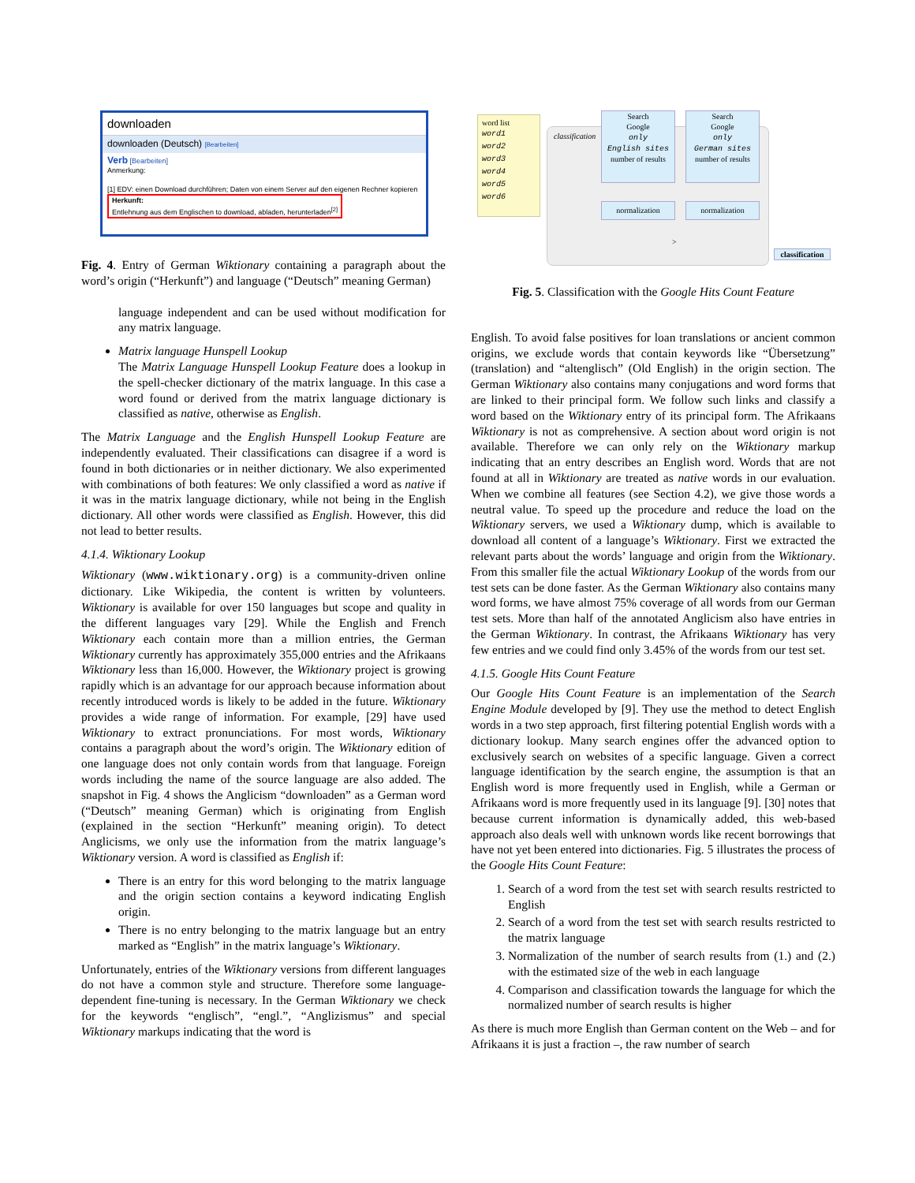downloaden
downloaden (Deutsch) [Bearbeiten]
Verb [Bearbeiten]
Anmerkung:
[1] EDV: einen Download durchführen; Daten von einem Server auf den eigenen Rechner kopieren
Herkunft:
Entlehnung aus dem Englischen to download, abladen, herunterladen<sup>[2]</sup>
Fig. 4. Entry of German Wiktionary containing a paragraph about the word’s origin (“Herkunft”) and language (“Deutsch” meaning German)
language independent and can be used without modification for any matrix language.
Matrix language Hunspell Lookup
The Matrix Language Hunspell Lookup Feature does a lookup in the spell-checker dictionary of the matrix language. In this case a word found or derived from the matrix language dictionary is classified as native, otherwise as English.
The Matrix Language and the English Hunspell Lookup Feature are independently evaluated. Their classifications can disagree if a word is found in both dictionaries or in neither dictionary. We also experimented with combinations of both features: We only classified a word as native if it was in the matrix language dictionary, while not being in the English dictionary. All other words were classified as English. However, this did not lead to better results.
4.1.4. Wiktionary Lookup
Wiktionary (www.wiktionary.org) is a community-driven online dictionary. Like Wikipedia, the content is written by volunteers. Wiktionary is available for over 150 languages but scope and quality in the different languages vary [29]. While the English and French Wiktionary each contain more than a million entries, the German Wiktionary currently has approximately 355,000 entries and the Afrikaans Wiktionary less than 16,000. However, the Wiktionary project is growing rapidly which is an advantage for our approach because information about recently introduced words is likely to be added in the future. Wiktionary provides a wide range of information. For example, [29] have used Wiktionary to extract pronunciations. For most words, Wiktionary contains a paragraph about the word’s origin. The Wiktionary edition of one language does not only contain words from that language. Foreign words including the name of the source language are also added. The snapshot in Fig. 4 shows the Anglicism “downloaden” as a German word (“Deutsch” meaning German) which is originating from English (explained in the section “Herkunft” meaning origin). To detect Anglicisms, we only use the information from the matrix language’s Wiktionary version. A word is classified as English if:
There is an entry for this word belonging to the matrix language and the origin section contains a keyword indicating English origin.
There is no entry belonging to the matrix language but an entry marked as “English” in the matrix language’s Wiktionary.
Unfortunately, entries of the Wiktionary versions from different languages do not have a common style and structure. Therefore some language-dependent fine-tuning is necessary. In the German Wiktionary we check for the keywords “englisch”, “engl.”, “Anglizismus” and special Wiktionary markups indicating that the word is
classification
word list
word1
word2
word3
word4
word5
word6
Search
Google
only
English sites
number of results
Search
Google
only
German sites
number of results
normalization normalization
>
classification
Fig. 5. Classification with the Google Hits Count Feature
English. To avoid false positives for loan translations or ancient common origins, we exclude words that contain keywords like “Übersetzung” (translation) and “altenglisch” (Old English) in the origin section. The German Wiktionary also contains many conjugations and word forms that are linked to their principal form. We follow such links and classify a word based on the Wiktionary entry of its principal form. The Afrikaans Wiktionary is not as comprehensive. A section about word origin is not available. Therefore we can only rely on the Wiktionary markup indicating that an entry describes an English word. Words that are not found at all in Wiktionary are treated as native words in our evaluation. When we combine all features (see Section 4.2), we give those words a neutral value. To speed up the procedure and reduce the load on the Wiktionary servers, we used a Wiktionary dump, which is available to download all content of a language’s Wiktionary. First we extracted the relevant parts about the words’ language and origin from the Wiktionary. From this smaller file the actual Wiktionary Lookup of the words from our test sets can be done faster. As the German Wiktionary also contains many word forms, we have almost 75% coverage of all words from our German test sets. More than half of the annotated Anglicism also have entries in the German Wiktionary. In contrast, the Afrikaans Wiktionary has very few entries and we could find only 3.45% of the words from our test set.
4.1.5. Google Hits Count Feature
Our Google Hits Count Feature is an implementation of the Search Engine Module developed by [9]. They use the method to detect English words in a two step approach, first filtering potential English words with a dictionary lookup. Many search engines offer the advanced option to exclusively search on websites of a specific language. Given a correct language identification by the search engine, the assumption is that an English word is more frequently used in English, while a German or Afrikaans word is more frequently used in its language [9]. [30] notes that because current information is dynamically added, this web-based approach also deals well with unknown words like recent borrowings that have not yet been entered into dictionaries. Fig. 5 illustrates the process of the Google Hits Count Feature:
1. Search of a word from the test set with search results restricted to English
2. Search of a word from the test set with search results restricted to the matrix language
3. Normalization of the number of search results from (1.) and (2.) with the estimated size of the web in each language
4. Comparison and classification towards the language for which the normalized number of search results is higher
As there is much more English than German content on the Web – and for Afrikaans it is just a fraction –, the raw number of search